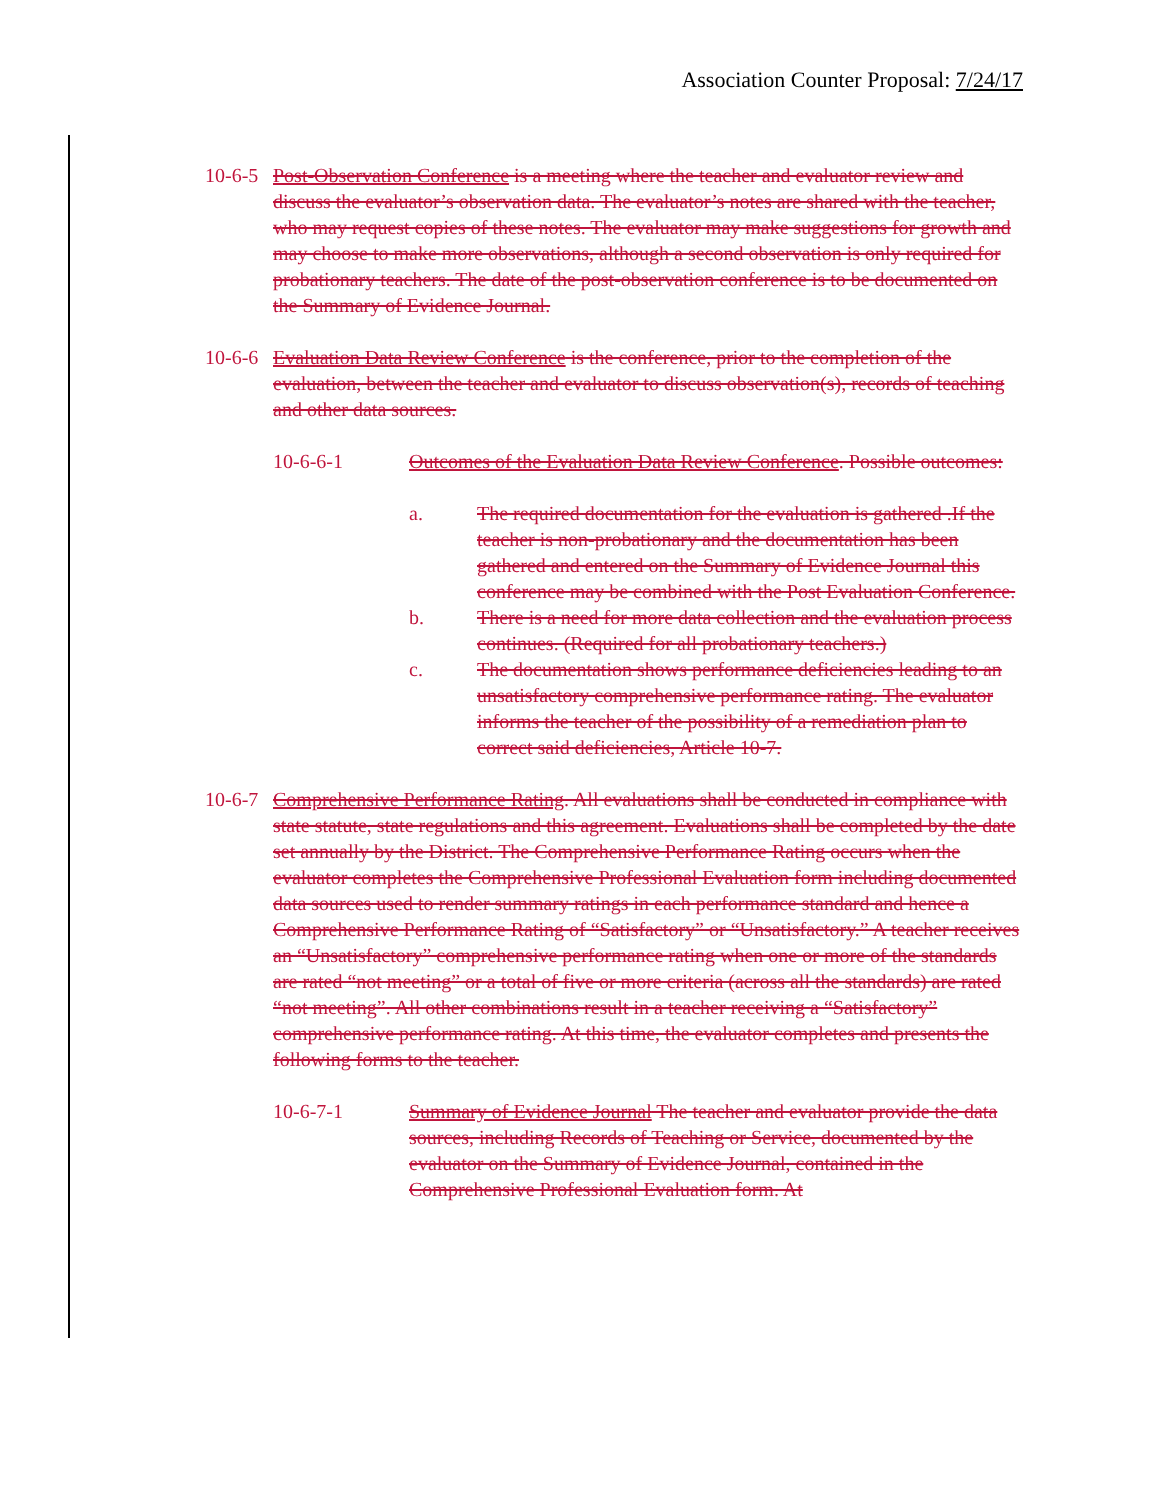Association Counter Proposal: 7/24/17
10-6-5 Post-Observation Conference is a meeting where the teacher and evaluator review and discuss the evaluator’s observation data. The evaluator’s notes are shared with the teacher, who may request copies of these notes. The evaluator may make suggestions for growth and may choose to make more observations, although a second observation is only required for probationary teachers. The date of the post-observation conference is to be documented on the Summary of Evidence Journal.
10-6-6 Evaluation Data Review Conference is the conference, prior to the completion of the evaluation, between the teacher and evaluator to discuss observation(s), records of teaching and other data sources.
10-6-6-1 Outcomes of the Evaluation Data Review Conference. Possible outcomes:
a. The required documentation for the evaluation is gathered .If the teacher is non-probationary and the documentation has been gathered and entered on the Summary of Evidence Journal this conference may be combined with the Post Evaluation Conference.
b. There is a need for more data collection and the evaluation process continues. (Required for all probationary teachers.)
c. The documentation shows performance deficiencies leading to an unsatisfactory comprehensive performance rating. The evaluator informs the teacher of the possibility of a remediation plan to correct said deficiencies, Article 10-7.
10-6-7 Comprehensive Performance Rating. All evaluations shall be conducted in compliance with state statute, state regulations and this agreement. Evaluations shall be completed by the date set annually by the District. The Comprehensive Performance Rating occurs when the evaluator completes the Comprehensive Professional Evaluation form including documented data sources used to render summary ratings in each performance standard and hence a Comprehensive Performance Rating of “Satisfactory” or “Unsatisfactory.” A teacher receives an “Unsatisfactory” comprehensive performance rating when one or more of the standards are rated “not meeting” or a total of five or more criteria (across all the standards) are rated “not meeting”. All other combinations result in a teacher receiving a “Satisfactory” comprehensive performance rating. At this time, the evaluator completes and presents the following forms to the teacher.
10-6-7-1 Summary of Evidence Journal The teacher and evaluator provide the data sources, including Records of Teaching or Service, documented by the evaluator on the Summary of Evidence Journal, contained in the Comprehensive Professional Evaluation form. At